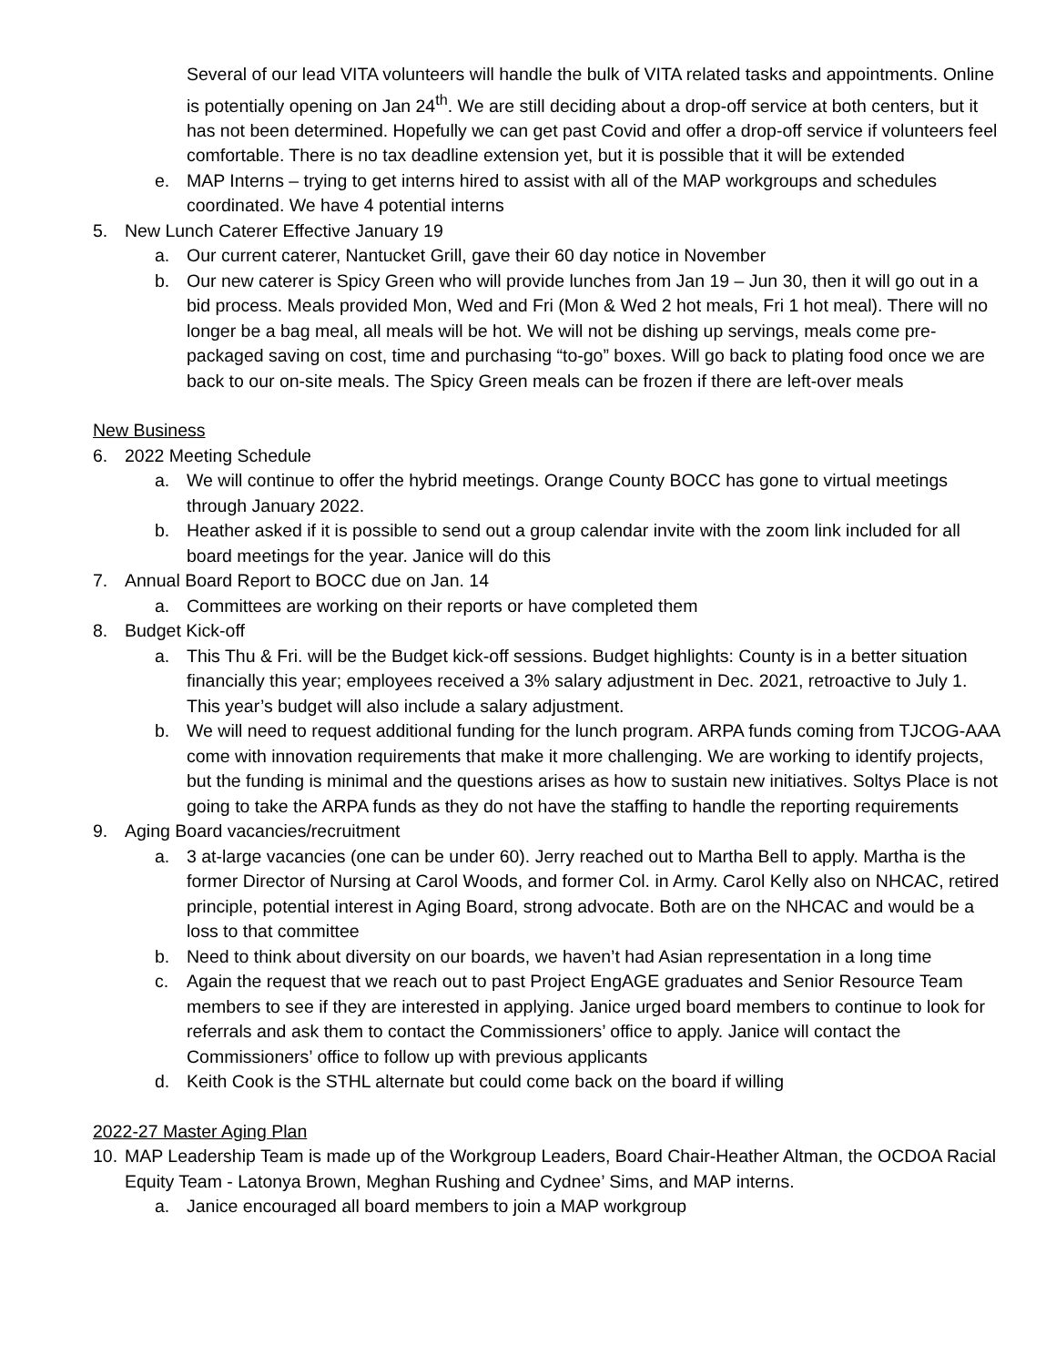Several of our lead VITA volunteers will handle the bulk of VITA related tasks and appointments. Online is potentially opening on Jan 24<sup>th</sup>. We are still deciding about a drop-off service at both centers, but it has not been determined. Hopefully we can get past Covid and offer a drop-off service if volunteers feel comfortable. There is no tax deadline extension yet, but it is possible that it will be extended
e. MAP Interns – trying to get interns hired to assist with all of the MAP workgroups and schedules coordinated. We have 4 potential interns
5. New Lunch Caterer Effective January 19
a. Our current caterer, Nantucket Grill, gave their 60 day notice in November
b. Our new caterer is Spicy Green who will provide lunches from Jan 19 – Jun 30, then it will go out in a bid process. Meals provided Mon, Wed and Fri (Mon & Wed 2 hot meals, Fri 1 hot meal). There will no longer be a bag meal, all meals will be hot. We will not be dishing up servings, meals come pre-packaged saving on cost, time and purchasing “to-go” boxes. Will go back to plating food once we are back to our on-site meals. The Spicy Green meals can be frozen if there are left-over meals
New Business
6. 2022 Meeting Schedule
a. We will continue to offer the hybrid meetings. Orange County BOCC has gone to virtual meetings through January 2022.
b. Heather asked if it is possible to send out a group calendar invite with the zoom link included for all board meetings for the year. Janice will do this
7. Annual Board Report to BOCC due on Jan. 14
a. Committees are working on their reports or have completed them
8. Budget Kick-off
a. This Thu & Fri. will be the Budget kick-off sessions. Budget highlights: County is in a better situation financially this year; employees received a 3% salary adjustment in Dec. 2021, retroactive to July 1. This year’s budget will also include a salary adjustment.
b. We will need to request additional funding for the lunch program. ARPA funds coming from TJCOG-AAA come with innovation requirements that make it more challenging. We are working to identify projects, but the funding is minimal and the questions arises as how to sustain new initiatives. Soltys Place is not going to take the ARPA funds as they do not have the staffing to handle the reporting requirements
9. Aging Board vacancies/recruitment
a. 3 at-large vacancies (one can be under 60). Jerry reached out to Martha Bell to apply. Martha is the former Director of Nursing at Carol Woods, and former Col. in Army. Carol Kelly also on NHCAC, retired principle, potential interest in Aging Board, strong advocate. Both are on the NHCAC and would be a loss to that committee
b. Need to think about diversity on our boards, we haven’t had Asian representation in a long time
c. Again the request that we reach out to past Project EngAGE graduates and Senior Resource Team members to see if they are interested in applying. Janice urged board members to continue to look for referrals and ask them to contact the Commissioners’ office to apply. Janice will contact the Commissioners’ office to follow up with previous applicants
d. Keith Cook is the STHL alternate but could come back on the board if willing
2022-27 Master Aging Plan
10. MAP Leadership Team is made up of the Workgroup Leaders, Board Chair-Heather Altman, the OCDOA Racial Equity Team - Latonya Brown, Meghan Rushing and Cydnee’ Sims, and MAP interns.
a. Janice encouraged all board members to join a MAP workgroup